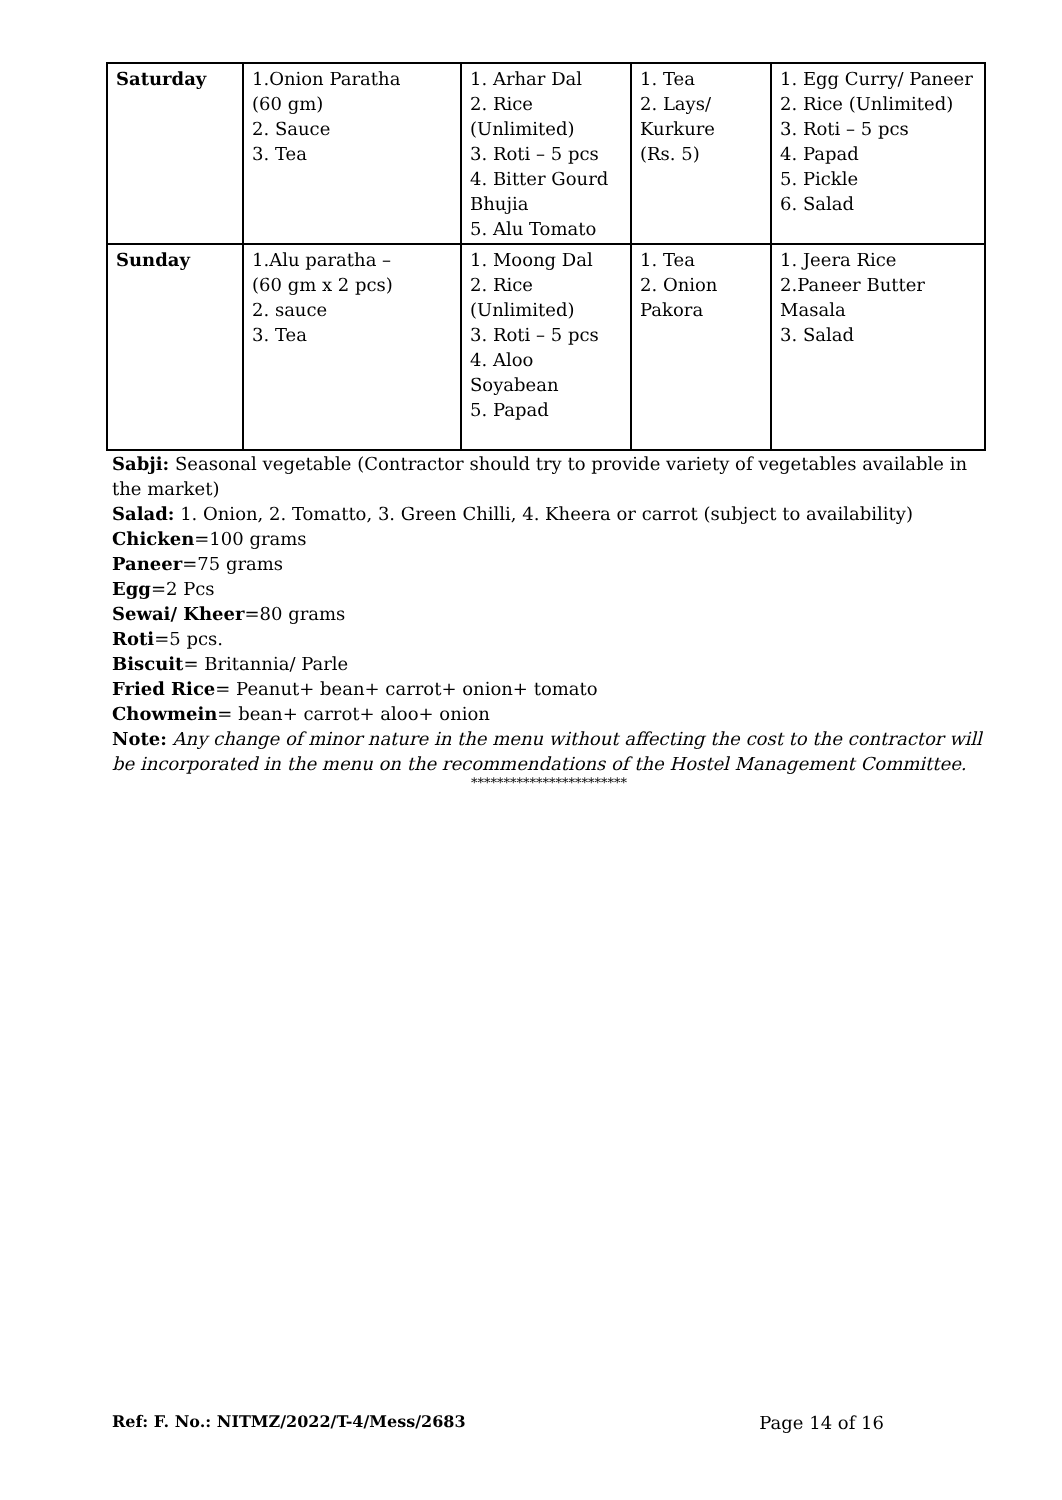| Saturday | 1.Onion Paratha (60 gm) 2. Sauce 3. Tea | 1. Arhar Dal 2. Rice (Unlimited) 3. Roti – 5 pcs 4. Bitter Gourd Bhujia 5. Alu Tomato | 1. Tea 2. Lays/ Kurkure (Rs. 5) | 1. Egg Curry/ Paneer 2. Rice (Unlimited) 3. Roti – 5 pcs 4. Papad 5. Pickle 6. Salad |
| Sunday | 1.Alu paratha – (60 gm x 2 pcs) 2. sauce 3. Tea | 1. Moong Dal 2. Rice (Unlimited) 3. Roti – 5 pcs 4. Aloo Soyabean 5. Papad | 1. Tea 2. Onion Pakora | 1. Jeera Rice 2.Paneer Butter Masala 3. Salad |
Sabji: Seasonal vegetable (Contractor should try to provide variety of vegetables available in the market)
Salad: 1. Onion, 2. Tomatto, 3. Green Chilli, 4. Kheera or carrot (subject to availability)
Chicken=100 grams
Paneer=75 grams
Egg=2 Pcs
Sewai/ Kheer=80 grams
Roti=5 pcs.
Biscuit= Britannia/ Parle
Fried Rice= Peanut+ bean+ carrot+ onion+ tomato
Chowmein= bean+ carrot+ aloo+ onion
Note: Any change of minor nature in the menu without affecting the cost to the contractor will be incorporated in the menu on the recommendations of the Hostel Management Committee.
************************
Ref: F. No.: NITMZ/2022/T-4/Mess/2683 Page 14 of 16